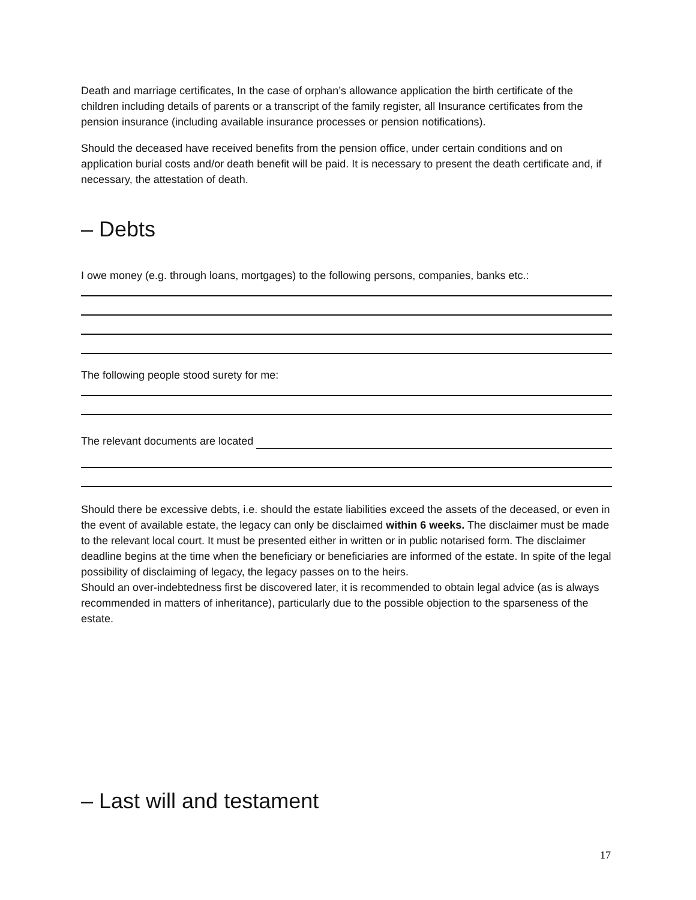Death and marriage certificates, In the case of orphan’s allowance application the birth certificate of the children including details of parents or a transcript of the family register, all Insurance certificates from the pension insurance (including available insurance processes or pension notifications).
Should the deceased have received benefits from the pension office, under certain conditions and on application burial costs and/or death benefit will be paid. It is necessary to present the death certificate and, if necessary, the attestation of death.
– Debts
I owe money (e.g. through loans, mortgages) to the following persons, companies, banks etc.:
The following people stood surety for me:
The relevant documents are located
Should there be excessive debts, i.e. should the estate liabilities exceed the assets of the deceased, or even in the event of available estate, the legacy can only be disclaimed within 6 weeks. The disclaimer must be made to the relevant local court. It must be presented either in written or in public notarised form. The disclaimer deadline begins at the time when the beneficiary or beneficiaries are informed of the estate. In spite of the legal possibility of disclaiming of legacy, the legacy passes on to the heirs.
Should an over-indebtedness first be discovered later, it is recommended to obtain legal advice (as is always recommended in matters of inheritance), particularly due to the possible objection to the sparseness of the estate.
– Last will and testament
17